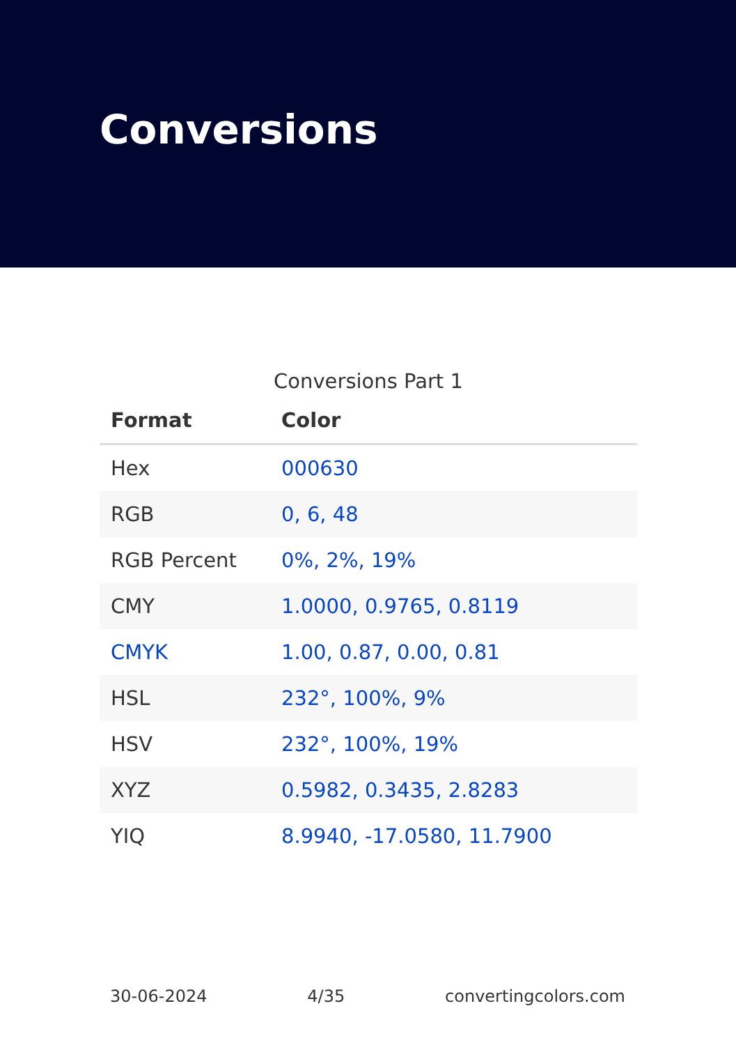Conversions
Conversions Part 1
| Format | Color |
| --- | --- |
| Hex | 000630 |
| RGB | 0, 6, 48 |
| RGB Percent | 0%, 2%, 19% |
| CMY | 1.0000, 0.9765, 0.8119 |
| CMYK | 1.00, 0.87, 0.00, 0.81 |
| HSL | 232°, 100%, 9% |
| HSV | 232°, 100%, 19% |
| XYZ | 0.5982, 0.3435, 2.8283 |
| YIQ | 8.9940, -17.0580, 11.7900 |
30-06-2024 4/35 convertingcolors.com